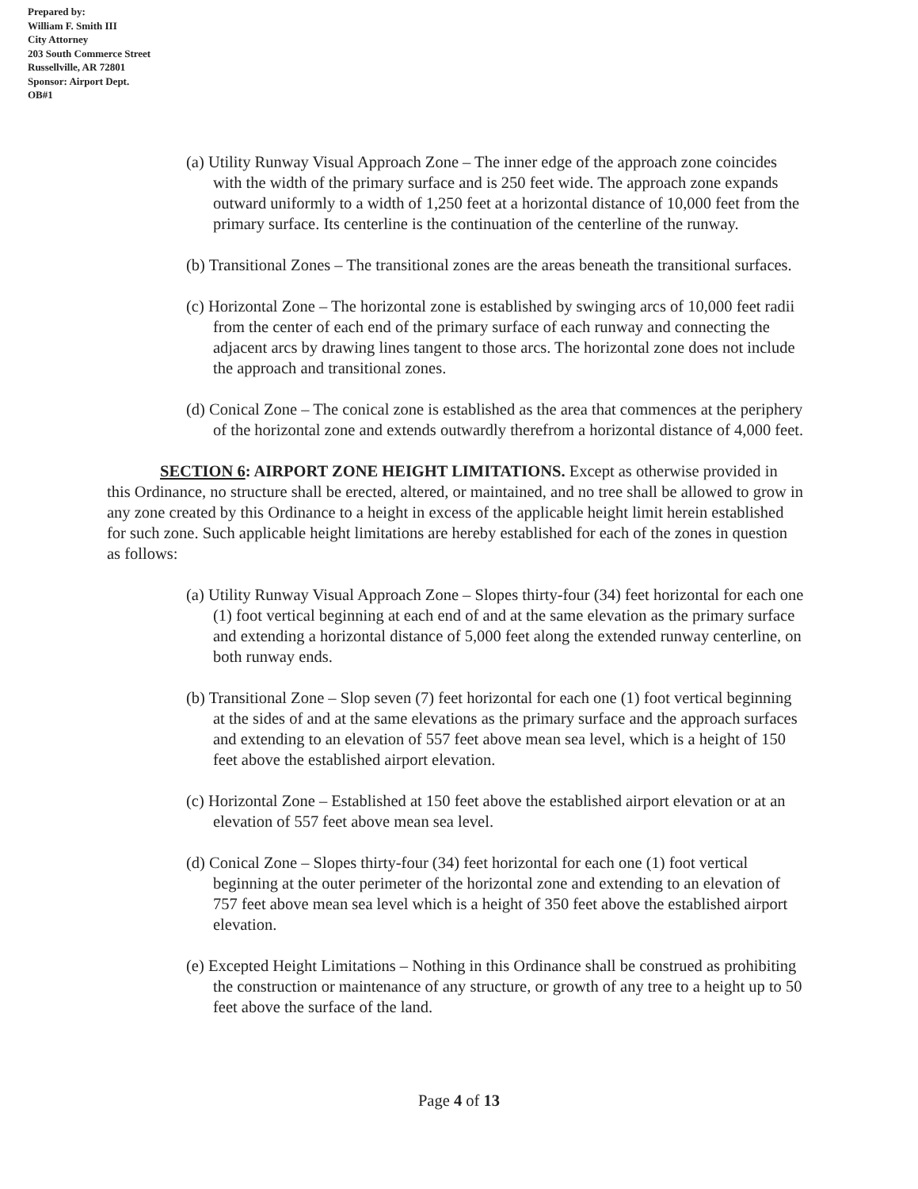Prepared by:
William F. Smith III
City Attorney
203 South Commerce Street
Russellville, AR 72801
Sponsor: Airport Dept.
OB#1
(a) Utility Runway Visual Approach Zone – The inner edge of the approach zone coincides with the width of the primary surface and is 250 feet wide. The approach zone expands outward uniformly to a width of 1,250 feet at a horizontal distance of 10,000 feet from the primary surface. Its centerline is the continuation of the centerline of the runway.
(b) Transitional Zones – The transitional zones are the areas beneath the transitional surfaces.
(c) Horizontal Zone – The horizontal zone is established by swinging arcs of 10,000 feet radii from the center of each end of the primary surface of each runway and connecting the adjacent arcs by drawing lines tangent to those arcs. The horizontal zone does not include the approach and transitional zones.
(d) Conical Zone – The conical zone is established as the area that commences at the periphery of the horizontal zone and extends outwardly therefrom a horizontal distance of 4,000 feet.
SECTION 6: AIRPORT ZONE HEIGHT LIMITATIONS. Except as otherwise provided in this Ordinance, no structure shall be erected, altered, or maintained, and no tree shall be allowed to grow in any zone created by this Ordinance to a height in excess of the applicable height limit herein established for such zone. Such applicable height limitations are hereby established for each of the zones in question as follows:
(a) Utility Runway Visual Approach Zone – Slopes thirty-four (34) feet horizontal for each one (1) foot vertical beginning at each end of and at the same elevation as the primary surface and extending a horizontal distance of 5,000 feet along the extended runway centerline, on both runway ends.
(b) Transitional Zone – Slop seven (7) feet horizontal for each one (1) foot vertical beginning at the sides of and at the same elevations as the primary surface and the approach surfaces and extending to an elevation of 557 feet above mean sea level, which is a height of 150 feet above the established airport elevation.
(c) Horizontal Zone – Established at 150 feet above the established airport elevation or at an elevation of 557 feet above mean sea level.
(d) Conical Zone – Slopes thirty-four (34) feet horizontal for each one (1) foot vertical beginning at the outer perimeter of the horizontal zone and extending to an elevation of 757 feet above mean sea level which is a height of 350 feet above the established airport elevation.
(e) Excepted Height Limitations – Nothing in this Ordinance shall be construed as prohibiting the construction or maintenance of any structure, or growth of any tree to a height up to 50 feet above the surface of the land.
Page 4 of 13